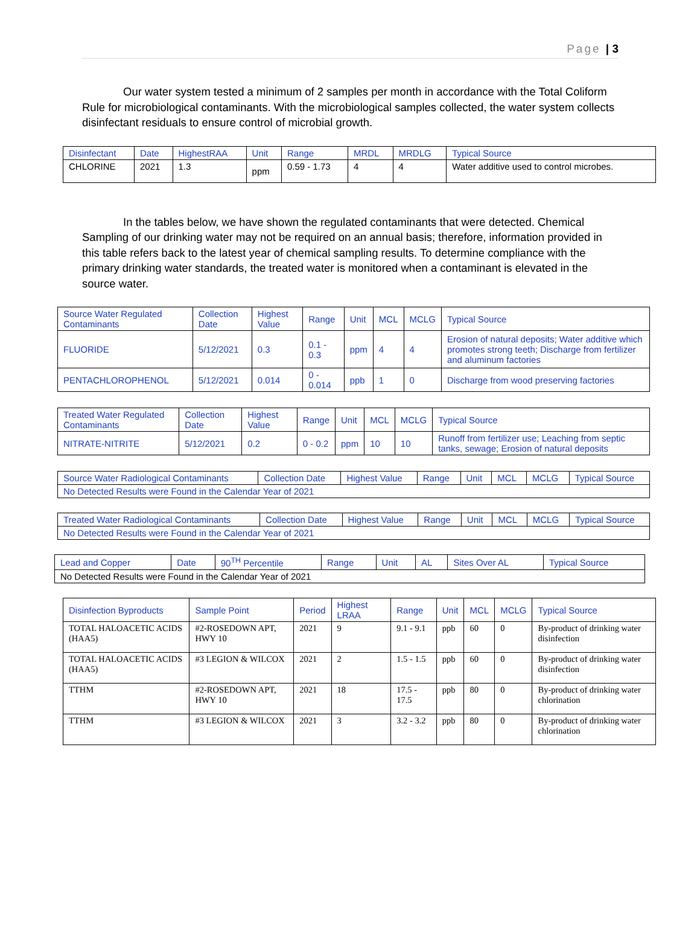Page | 3
Our water system tested a minimum of 2 samples per month in accordance with the Total Coliform Rule for microbiological contaminants. With the microbiological samples collected, the water system collects disinfectant residuals to ensure control of microbial growth.
| Disinfectant | Date | HighestRAA | Unit | Range | MRDL | MRDLG | Typical Source |
| --- | --- | --- | --- | --- | --- | --- | --- |
| CHLORINE | 2021 | 1.3 | ppm | 0.59 - 1.73 | 4 | 4 | Water additive used to control microbes. |
In the tables below, we have shown the regulated contaminants that were detected. Chemical Sampling of our drinking water may not be required on an annual basis; therefore, information provided in this table refers back to the latest year of chemical sampling results. To determine compliance with the primary drinking water standards, the treated water is monitored when a contaminant is elevated in the source water.
| Source Water Regulated Contaminants | Collection Date | Highest Value | Range | Unit | MCL | MCLG | Typical Source |
| --- | --- | --- | --- | --- | --- | --- | --- |
| FLUORIDE | 5/12/2021 | 0.3 | 0.1 - 0.3 | ppm | 4 | 4 | Erosion of natural deposits; Water additive which promotes strong teeth; Discharge from fertilizer and aluminum factories |
| PENTACHLOROPHENOL | 5/12/2021 | 0.014 | 0 - 0.014 | ppb | 1 | 0 | Discharge from wood preserving factories |
| Treated Water Regulated Contaminants | Collection Date | Highest Value | Range | Unit | MCL | MCLG | Typical Source |
| --- | --- | --- | --- | --- | --- | --- | --- |
| NITRATE-NITRITE | 5/12/2021 | 0.2 | 0 - 0.2 | ppm | 10 | 10 | Runoff from fertilizer use; Leaching from septic tanks, sewage; Erosion of natural deposits |
| Source Water Radiological Contaminants | Collection Date | Highest Value | Range | Unit | MCL | MCLG | Typical Source |
| --- | --- | --- | --- | --- | --- | --- | --- |
| No Detected Results were Found in the Calendar Year of 2021 | | | | | | | |
| Treated Water Radiological Contaminants | Collection Date | Highest Value | Range | Unit | MCL | MCLG | Typical Source |
| --- | --- | --- | --- | --- | --- | --- | --- |
| No Detected Results were Found in the Calendar Year of 2021 | | | | | | | |
| Lead and Copper | Date | 90<sup>TH</sup> Percentile | Range | Unit | AL | Sites Over AL | Typical Source |
| --- | --- | --- | --- | --- | --- | --- | --- |
| No Detected Results were Found in the Calendar Year of 2021 | | | | | | | |
| Disinfection Byproducts | Sample Point | Period | Highest LRAA | Range | Unit | MCL | MCLG | Typical Source |
| --- | --- | --- | --- | --- | --- | --- | --- | --- |
| TOTAL HALOACETIC ACIDS (HAA5) | #2-ROSEDOWN APT, HWY 10 | 2021 | 9 | 9.1 - 9.1 | ppb | 60 | 0 | By-product of drinking water disinfection |
| TOTAL HALOACETIC ACIDS (HAA5) | #3 LEGION & WILCOX | 2021 | 2 | 1.5 - 1.5 | ppb | 60 | 0 | By-product of drinking water disinfection |
| TTHM | #2-ROSEDOWN APT, HWY 10 | 2021 | 18 | 17.5 - 17.5 | ppb | 80 | 0 | By-product of drinking water chlorination |
| TTHM | #3 LEGION & WILCOX | 2021 | 3 | 3.2 - 3.2 | ppb | 80 | 0 | By-product of drinking water chlorination |